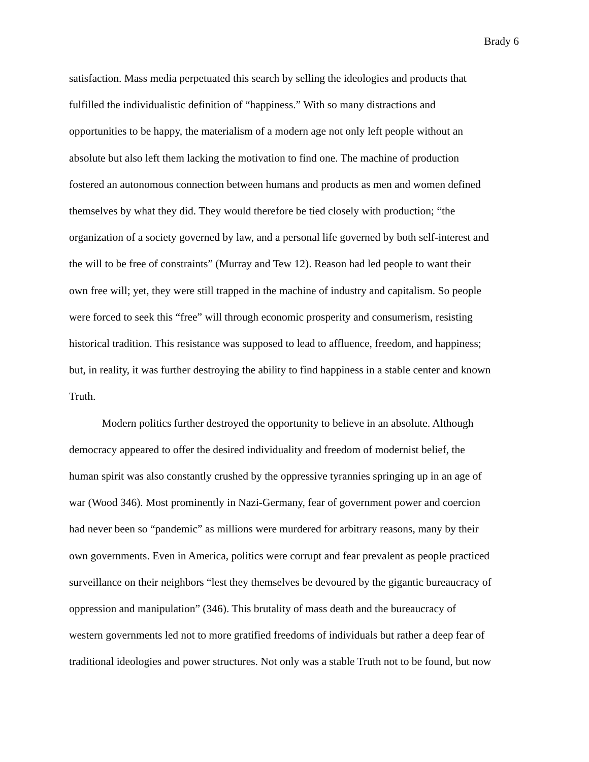Brady 6
satisfaction. Mass media perpetuated this search by selling the ideologies and products that
fulfilled the individualistic definition of “happiness.” With so many distractions and
opportunities to be happy, the materialism of a modern age not only left people without an
absolute but also left them lacking the motivation to find one. The machine of production
fostered an autonomous connection between humans and products as men and women defined
themselves by what they did. They would therefore be tied closely with production; “the
organization of a society governed by law, and a personal life governed by both self-interest and
the will to be free of constraints” (Murray and Tew 12). Reason had led people to want their
own free will; yet, they were still trapped in the machine of industry and capitalism. So people
were forced to seek this “free” will through economic prosperity and consumerism, resisting
historical tradition. This resistance was supposed to lead to affluence, freedom, and happiness;
but, in reality, it was further destroying the ability to find happiness in a stable center and known
Truth.
Modern politics further destroyed the opportunity to believe in an absolute. Although
democracy appeared to offer the desired individuality and freedom of modernist belief, the
human spirit was also constantly crushed by the oppressive tyrannies springing up in an age of
war (Wood 346). Most prominently in Nazi-Germany, fear of government power and coercion
had never been so “pandemic” as millions were murdered for arbitrary reasons, many by their
own governments. Even in America, politics were corrupt and fear prevalent as people practiced
surveillance on their neighbors “lest they themselves be devoured by the gigantic bureaucracy of
oppression and manipulation” (346). This brutality of mass death and the bureaucracy of
western governments led not to more gratified freedoms of individuals but rather a deep fear of
traditional ideologies and power structures. Not only was a stable Truth not to be found, but now